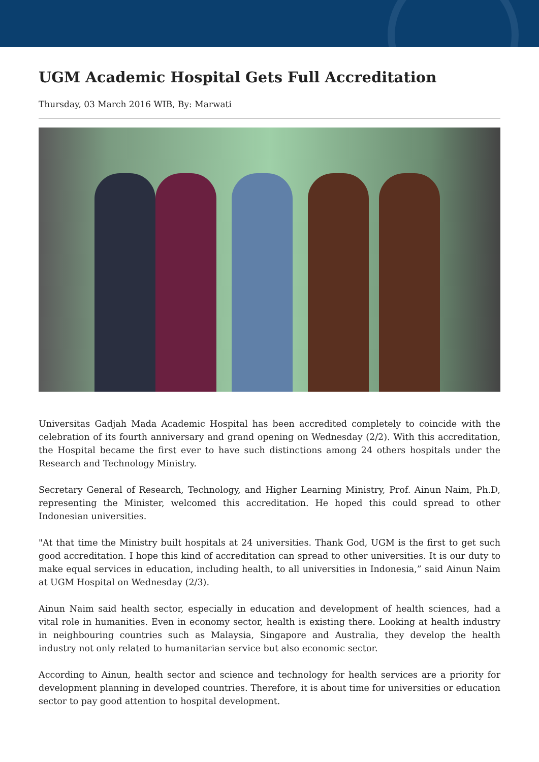UGM Academic Hospital Gets Full Accreditation
Thursday, 03 March 2016 WIB, By: Marwati
Universitas Gadjah Mada Academic Hospital has been accredited completely to coincide with the celebration of its fourth anniversary and grand opening on Wednesday (2/2). With this accreditation, the Hospital became the first ever to have such distinctions among 24 others hospitals under the Research and Technology Ministry.
Secretary General of Research, Technology, and Higher Learning Ministry, Prof. Ainun Naim, Ph.D, representing the Minister, welcomed this accreditation. He hoped this could spread to other Indonesian universities.
"At that time the Ministry built hospitals at 24 universities. Thank God, UGM is the first to get such good accreditation. I hope this kind of accreditation can spread to other universities. It is our duty to make equal services in education, including health, to all universities in Indonesia,” said Ainun Naim at UGM Hospital on Wednesday (2/3).
Ainun Naim said health sector, especially in education and development of health sciences, had a vital role in humanities. Even in economy sector, health is existing there. Looking at health industry in neighbouring countries such as Malaysia, Singapore and Australia, they develop the health industry not only related to humanitarian service but also economic sector.
According to Ainun, health sector and science and technology for health services are a priority for development planning in developed countries. Therefore, it is about time for universities or education sector to pay good attention to hospital development.